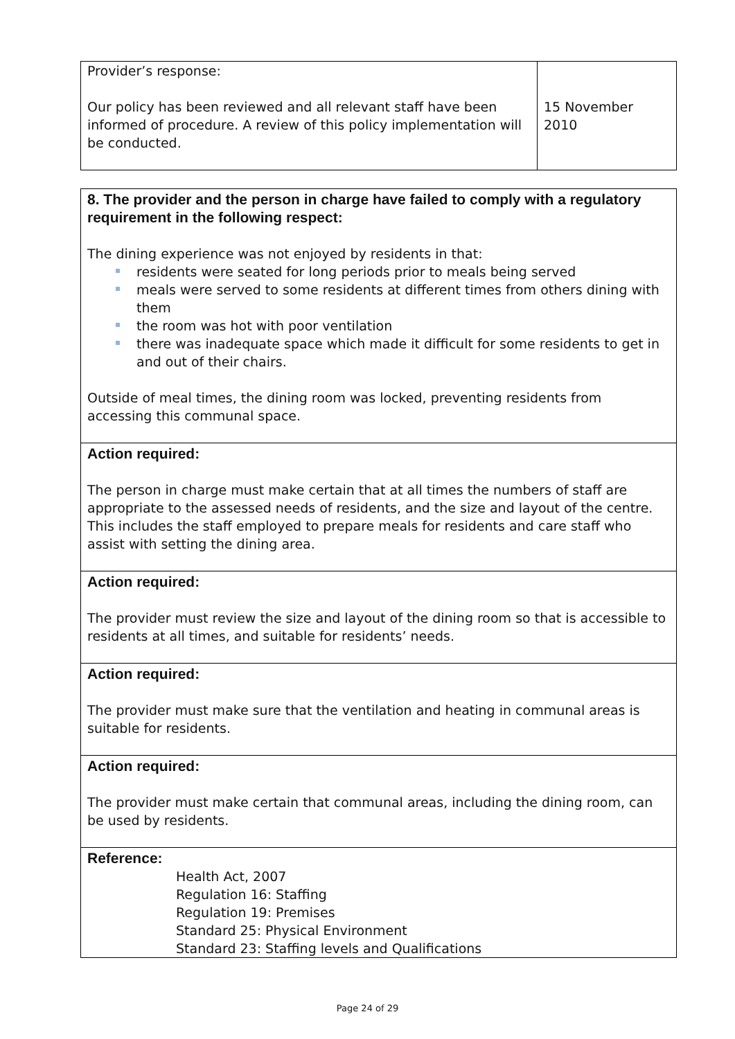| Provider’s response: Our policy has been reviewed and all relevant staff have been informed of procedure. A review of this policy implementation will be conducted. | 15 November 2010 |
| 8. The provider and the person in charge have failed to comply with a regulatory requirement in the following respect: The dining experience was not enjoyed by residents in that: residents were seated for long periods prior to meals being served meals were served to some residents at different times from others dining with them the room was hot with poor ventilation there was inadequate space which made it difficult for some residents to get in and out of their chairs. Outside of meal times, the dining room was locked, preventing residents from accessing this communal space. |
| Action required: The person in charge must make certain that at all times the numbers of staff are appropriate to the assessed needs of residents, and the size and layout of the centre. This includes the staff employed to prepare meals for residents and care staff who assist with setting the dining area. |
| Action required: The provider must review the size and layout of the dining room so that is accessible to residents at all times, and suitable for residents’ needs. |
| Action required: The provider must make sure that the ventilation and heating in communal areas is suitable for residents. |
| Action required: The provider must make certain that communal areas, including the dining room, can be used by residents. |
| Reference: Health Act, 2007 Regulation 16: Staffing Regulation 19: Premises Standard 25: Physical Environment Standard 23: Staffing levels and Qualifications |
Page 24 of 29